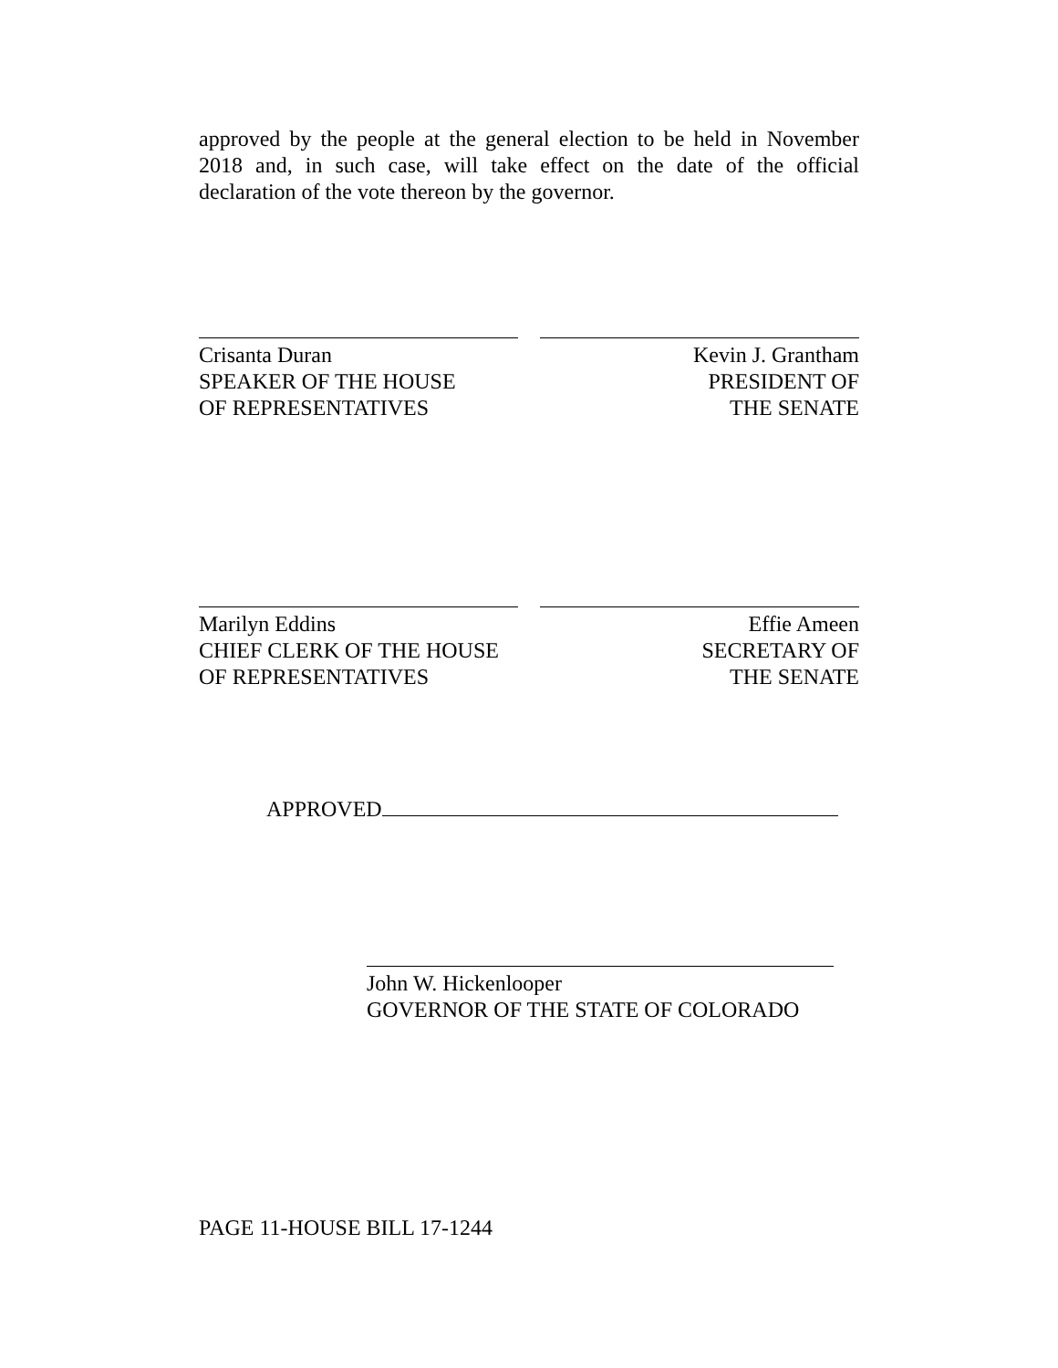approved by the people at the general election to be held in November 2018 and, in such case, will take effect on the date of the official declaration of the vote thereon by the governor.
Crisanta Duran
SPEAKER OF THE HOUSE
OF REPRESENTATIVES
Kevin J. Grantham
PRESIDENT OF
THE SENATE
Marilyn Eddins
CHIEF CLERK OF THE HOUSE
OF REPRESENTATIVES
Effie Ameen
SECRETARY OF
THE SENATE
APPROVED
John W. Hickenlooper
GOVERNOR OF THE STATE OF COLORADO
PAGE 11-HOUSE BILL 17-1244